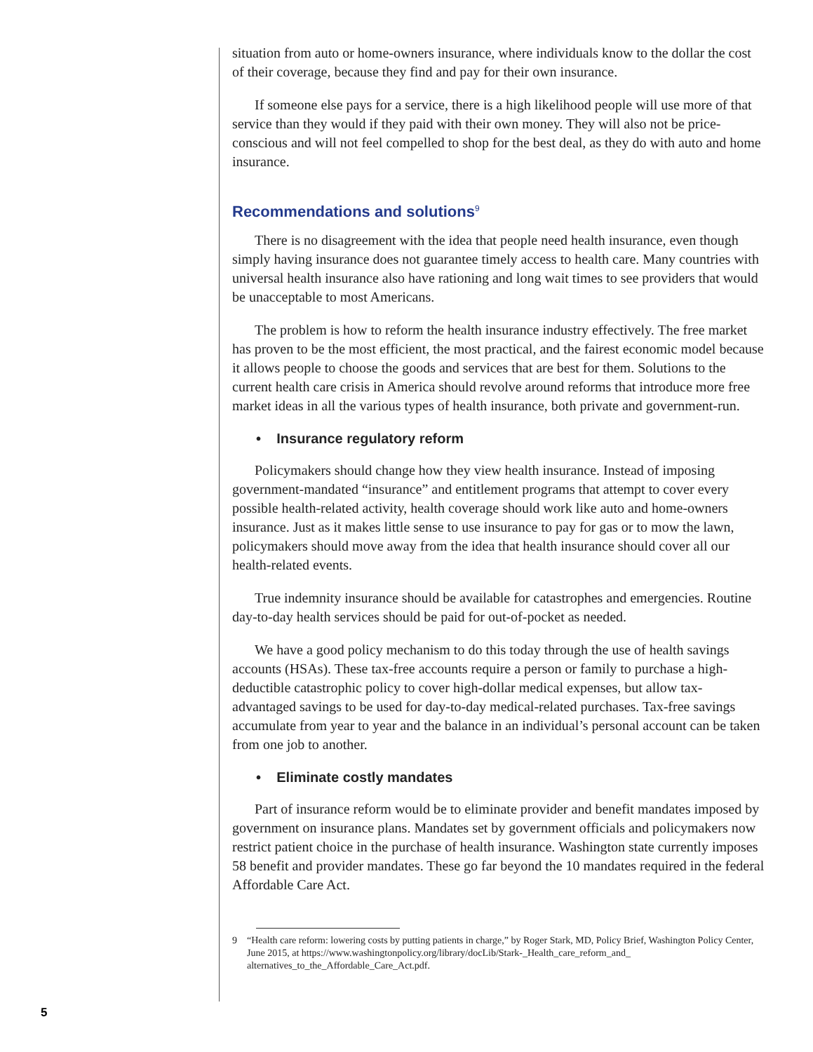situation from auto or home-owners insurance, where individuals know to the dollar the cost of their coverage, because they find and pay for their own insurance.
If someone else pays for a service, there is a high likelihood people will use more of that service than they would if they paid with their own money. They will also not be price-conscious and will not feel compelled to shop for the best deal, as they do with auto and home insurance.
Recommendations and solutions<sup>9</sup>
There is no disagreement with the idea that people need health insurance, even though simply having insurance does not guarantee timely access to health care. Many countries with universal health insurance also have rationing and long wait times to see providers that would be unacceptable to most Americans.
The problem is how to reform the health insurance industry effectively. The free market has proven to be the most efficient, the most practical, and the fairest economic model because it allows people to choose the goods and services that are best for them. Solutions to the current health care crisis in America should revolve around reforms that introduce more free market ideas in all the various types of health insurance, both private and government-run.
• Insurance regulatory reform
Policymakers should change how they view health insurance. Instead of imposing government-mandated “insurance” and entitlement programs that attempt to cover every possible health-related activity, health coverage should work like auto and home-owners insurance. Just as it makes little sense to use insurance to pay for gas or to mow the lawn, policymakers should move away from the idea that health insurance should cover all our health-related events.
True indemnity insurance should be available for catastrophes and emergencies. Routine day-to-day health services should be paid for out-of-pocket as needed.
We have a good policy mechanism to do this today through the use of health savings accounts (HSAs). These tax-free accounts require a person or family to purchase a high-deductible catastrophic policy to cover high-dollar medical expenses, but allow tax-advantaged savings to be used for day-to-day medical-related purchases. Tax-free savings accumulate from year to year and the balance in an individual’s personal account can be taken from one job to another.
• Eliminate costly mandates
Part of insurance reform would be to eliminate provider and benefit mandates imposed by government on insurance plans. Mandates set by government officials and policymakers now restrict patient choice in the purchase of health insurance. Washington state currently imposes 58 benefit and provider mandates. These go far beyond the 10 mandates required in the federal Affordable Care Act.
9 “Health care reform: lowering costs by putting patients in charge,” by Roger Stark, MD, Policy Brief, Washington Policy Center, June 2015, at https://www.washingtonpolicy.org/library/docLib/Stark-_Health_care_reform_and_ alternatives_to_the_Affordable_Care_Act.pdf.
5